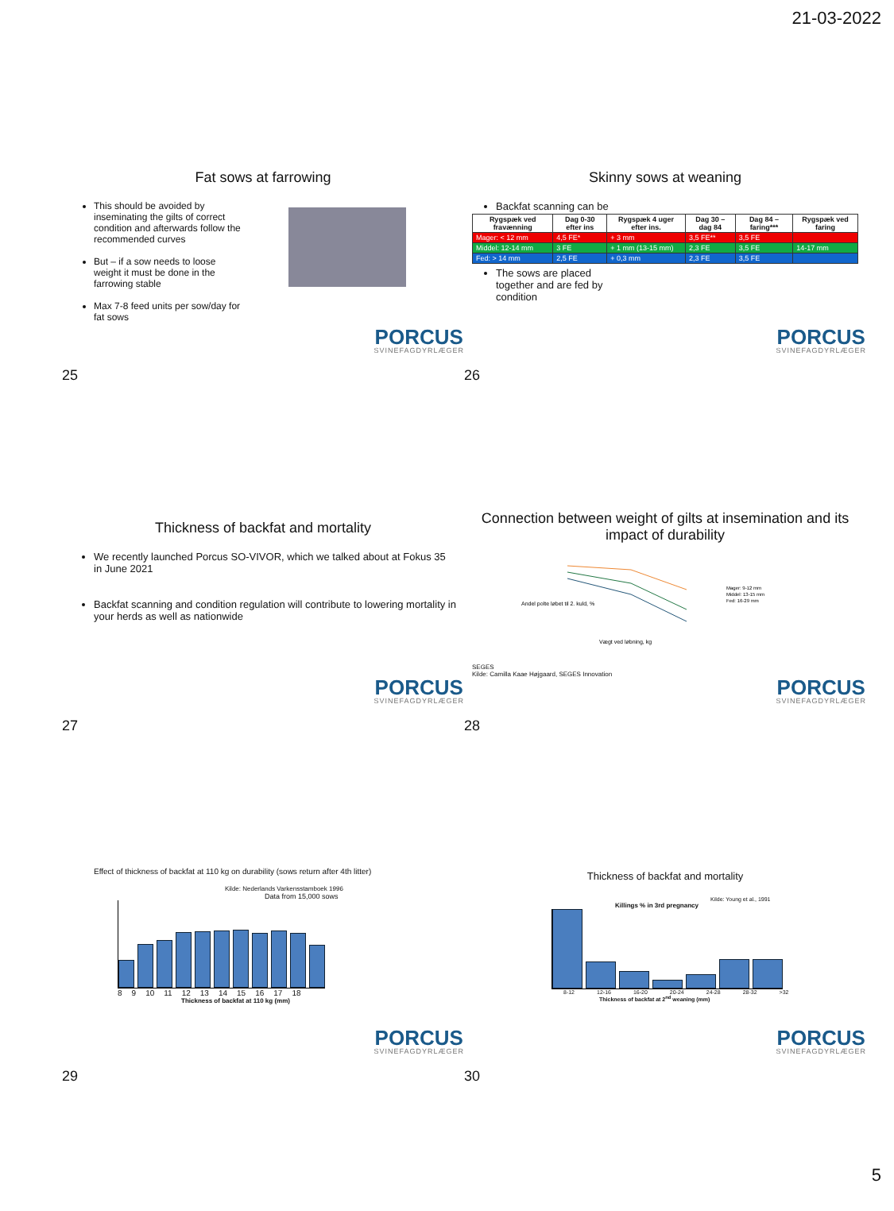21-03-2022
Fat sows at farrowing
This should be avoided by inseminating the gilts of correct condition and afterwards follow the recommended curves
But – if a sow needs to loose weight it must be done in the farrowing stable
Max 7-8 feed units per sow/day for fat sows
PORCUS
SVINEFAGDYRLÆGER
Skinny sows at weaning
Backfat scanning can be
| Rygspæk ved fravænning | Dag 0-30 efter ins | Rygspæk 4 uger efter ins. | Dag 30 – dag 84 | Dag 84 – faring*** | Rygspæk ved faring |
| --- | --- | --- | --- | --- | --- |
| Mager: < 12 mm | 4,5 FE* | + 3 mm | 3,5 FE** | 3,5 FE | |
| Middel: 12-14 mm | 3 FE | + 1 mm (13-15 mm) | 2,3 FE | 3,5 FE | 14-17 mm |
| Fed: > 14 mm | 2,5 FE | + 0,3 mm | 2,3 FE | 3,5 FE | |
The sows are placed together and are fed by condition
PORCUS
SVINEFAGDYRLÆGER
25
26
Thickness of backfat and mortality
We recently launched Porcus SO-VIVOR, which we talked about at Fokus 35 in June 2021
Backfat scanning and condition regulation will contribute to lowering mortality in your herds as well as nationwide
PORCUS
SVINEFAGDYRLÆGER
Connection between weight of gilts at insemination and its impact of durability
Andel polte løbet til 2. kuld, %
Vægt ved løbning, kg
Mager: 9-12 mm
Middel: 13-15 mm
Fed: 16-29 mm
SEGES
Kilde: Camilla Kaae Højgaard, SEGES Innovation
PORCUS
SVINEFAGDYRLÆGER
27
28
Effect of thickness of backfat at 110 kg on durability (sows return after 4th litter)
Kilde: Nederlands Varkensstamboek 1996
Data from 15,000 sows
8 9 10 11 12 13 14 15 16 17 18
Thickness of backfat at 110 kg (mm)
PORCUS
SVINEFAGDYRLÆGER
Thickness of backfat and mortality
Kilde: Young et al., 1991
Killings % in 3rd pregnancy
8-12 12-16 16-20 20-24 24-28 28-32 >32
Thickness of backfat at 2<sup>nd</sup> weaning (mm)
PORCUS
SVINEFAGDYRLÆGER
29
30
5